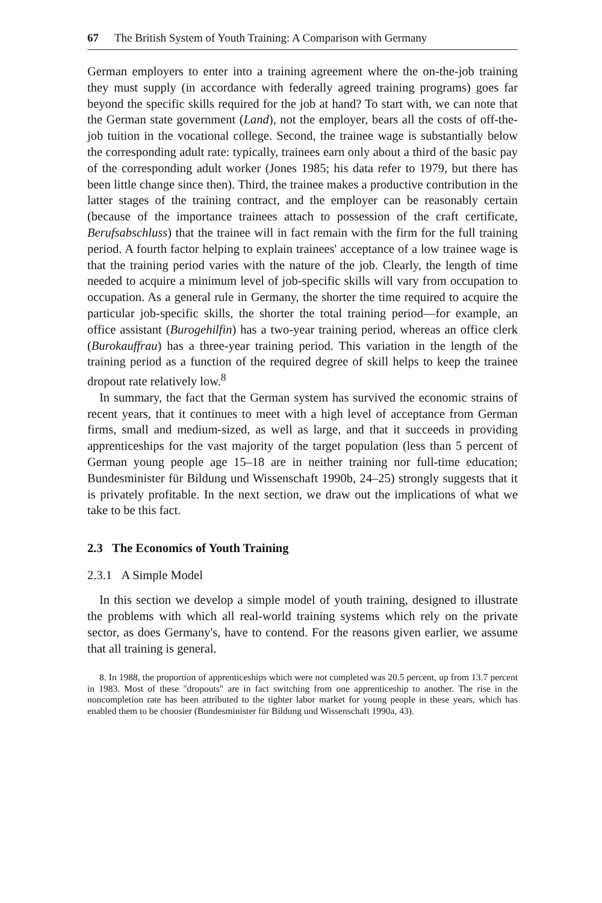67 The British System of Youth Training: A Comparison with Germany
German employers to enter into a training agreement where the on-the-job training they must supply (in accordance with federally agreed training programs) goes far beyond the specific skills required for the job at hand? To start with, we can note that the German state government (Land), not the employer, bears all the costs of off-the-job tuition in the vocational college. Second, the trainee wage is substantially below the corresponding adult rate: typically, trainees earn only about a third of the basic pay of the corresponding adult worker (Jones 1985; his data refer to 1979, but there has been little change since then). Third, the trainee makes a productive contribution in the latter stages of the training contract, and the employer can be reasonably certain (because of the importance trainees attach to possession of the craft certificate, Berufsabschluss) that the trainee will in fact remain with the firm for the full training period. A fourth factor helping to explain trainees' acceptance of a low trainee wage is that the training period varies with the nature of the job. Clearly, the length of time needed to acquire a minimum level of job-specific skills will vary from occupation to occupation. As a general rule in Germany, the shorter the time required to acquire the particular job-specific skills, the shorter the total training period—for example, an office assistant (Burogehilfin) has a two-year training period, whereas an office clerk (Burokauffrau) has a three-year training period. This variation in the length of the training period as a function of the required degree of skill helps to keep the trainee dropout rate relatively low.<sup>8</sup>
In summary, the fact that the German system has survived the economic strains of recent years, that it continues to meet with a high level of acceptance from German firms, small and medium-sized, as well as large, and that it succeeds in providing apprenticeships for the vast majority of the target population (less than 5 percent of German young people age 15–18 are in neither training nor full-time education; Bundesminister für Bildung und Wissenschaft 1990b, 24–25) strongly suggests that it is privately profitable. In the next section, we draw out the implications of what we take to be this fact.
2.3 The Economics of Youth Training
2.3.1 A Simple Model
In this section we develop a simple model of youth training, designed to illustrate the problems with which all real-world training systems which rely on the private sector, as does Germany's, have to contend. For the reasons given earlier, we assume that all training is general.
8. In 1988, the proportion of apprenticeships which were not completed was 20.5 percent, up from 13.7 percent in 1983. Most of these "dropouts" are in fact switching from one apprenticeship to another. The rise in the noncompletion rate has been attributed to the tighter labor market for young people in these years, which has enabled them to be choosier (Bundesminister für Bildung und Wissenschaft 1990a, 43).